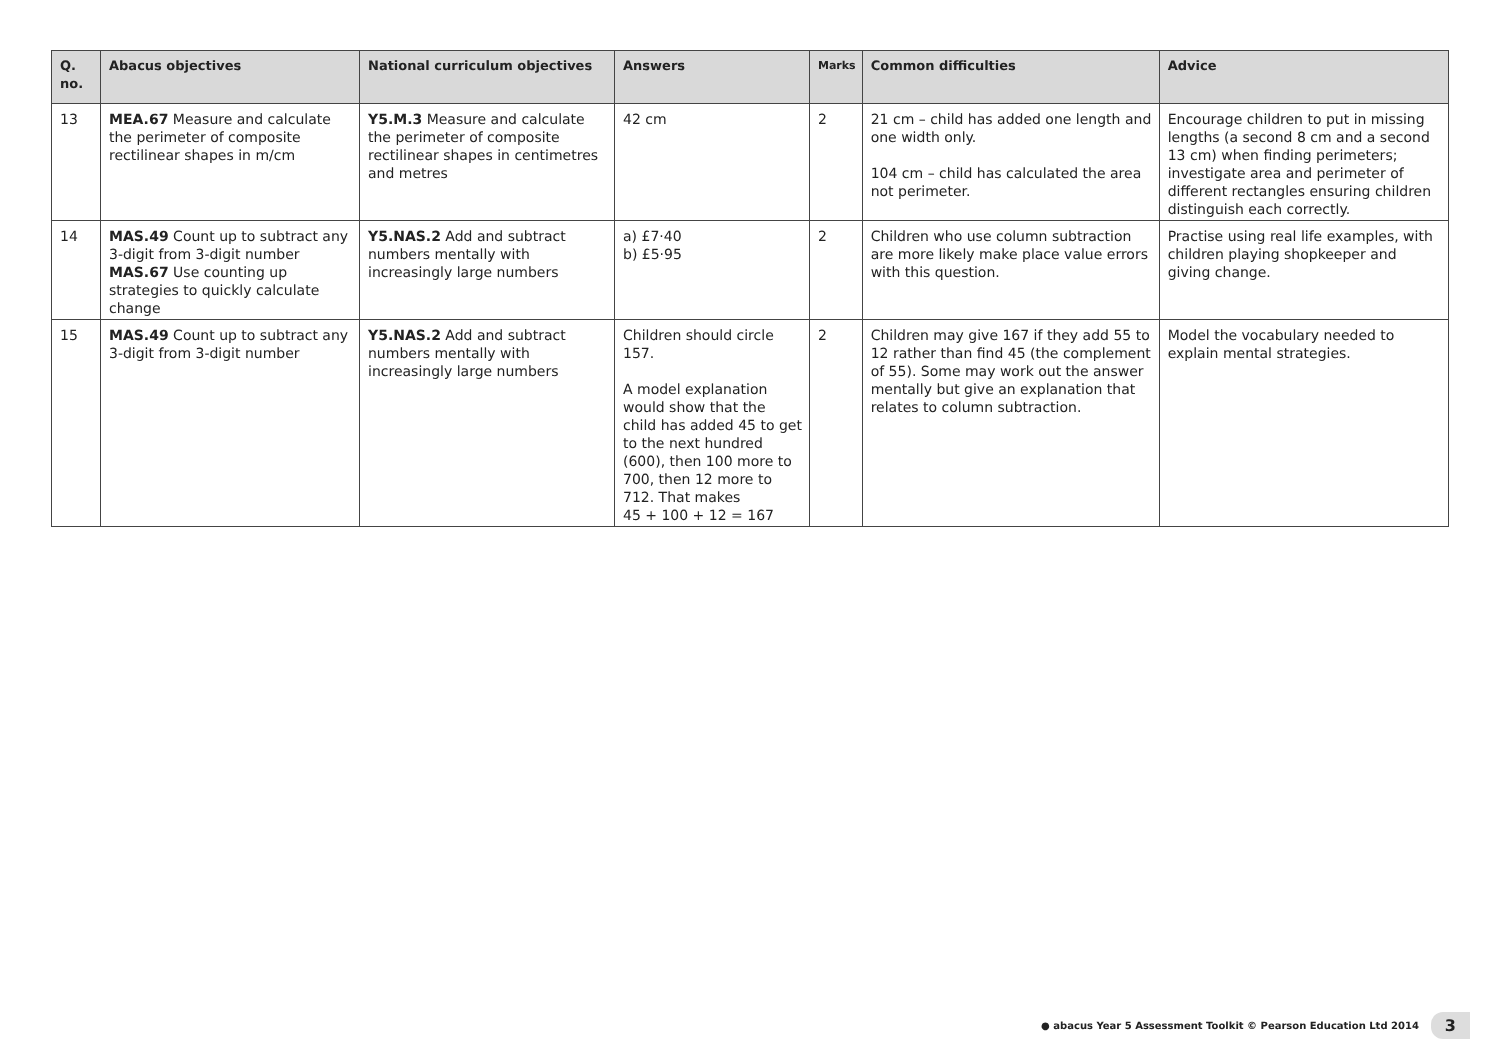| Q. no. | Abacus objectives | National curriculum objectives | Answers | Marks | Common difficulties | Advice |
| --- | --- | --- | --- | --- | --- | --- |
| 13 | MEA.67 Measure and calculate the perimeter of composite rectilinear shapes in m/cm | Y5.M.3 Measure and calculate the perimeter of composite rectilinear shapes in centimetres and metres | 42 cm | 2 | 21 cm – child has added one length and one width only. 104 cm – child has calculated the area not perimeter. | Encourage children to put in missing lengths (a second 8 cm and a second 13 cm) when finding perimeters; investigate area and perimeter of different rectangles ensuring children distinguish each correctly. |
| 14 | MAS.49 Count up to subtract any 3-digit from 3-digit number MAS.67 Use counting up strategies to quickly calculate change | Y5.NAS.2 Add and subtract numbers mentally with increasingly large numbers | a) £7·40 b) £5·95 | 2 | Children who use column subtraction are more likely make place value errors with this question. | Practise using real life examples, with children playing shopkeeper and giving change. |
| 15 | MAS.49 Count up to subtract any 3-digit from 3-digit number | Y5.NAS.2 Add and subtract numbers mentally with increasingly large numbers | Children should circle 157. A model explanation would show that the child has added 45 to get to the next hundred (600), then 100 more to 700, then 12 more to 712. That makes 45 + 100 + 12 = 167 | 2 | Children may give 167 if they add 55 to 12 rather than find 45 (the complement of 55). Some may work out the answer mentally but give an explanation that relates to column subtraction. | Model the vocabulary needed to explain mental strategies. |
● abacus Year 5 Assessment Toolkit © Pearson Education Ltd 2014 3